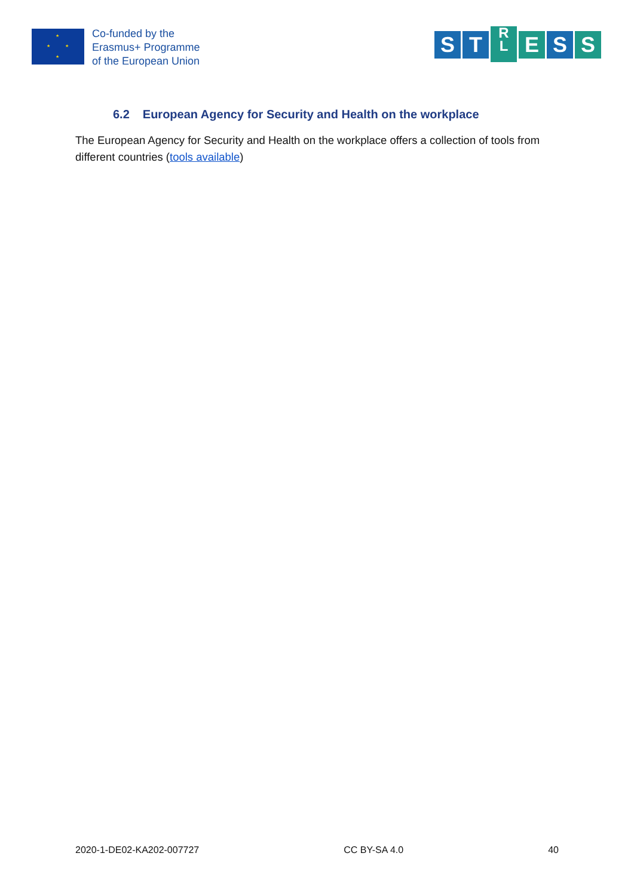★
★ ★
★
Co-funded by the
Erasmus+ Programme
of the European Union
S T
R
L
E S S
6.2 European Agency for Security and Health on the workplace
The European Agency for Security and Health on the workplace offers a collection of tools from different countries (tools available)
2020-1-DE02-KA202-007727 CC BY-SA 4.0 40